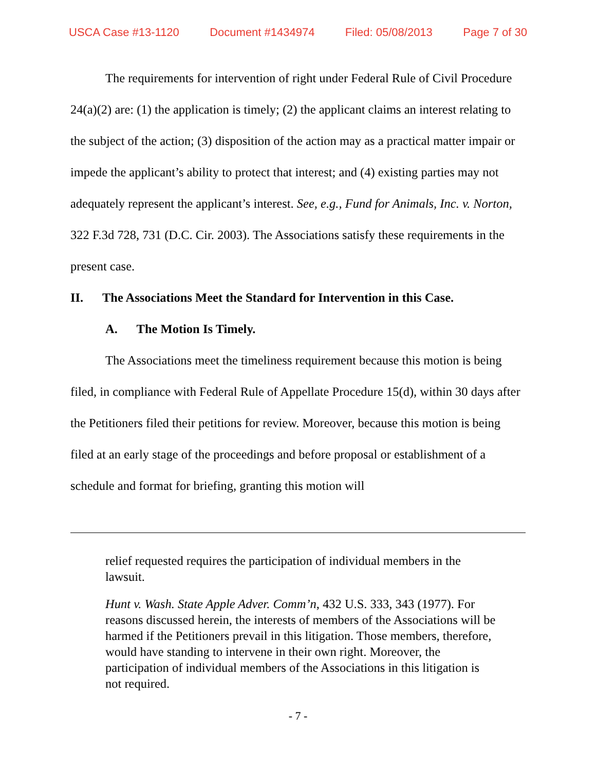USCA Case #13-1120 Document #1434974 Filed: 05/08/2013 Page 7 of 30
The requirements for intervention of right under Federal Rule of Civil Procedure 24(a)(2) are: (1) the application is timely; (2) the applicant claims an interest relating to the subject of the action; (3) disposition of the action may as a practical matter impair or impede the applicant’s ability to protect that interest; and (4) existing parties may not adequately represent the applicant’s interest. See, e.g., Fund for Animals, Inc. v. Norton, 322 F.3d 728, 731 (D.C. Cir. 2003). The Associations satisfy these requirements in the present case.
II. The Associations Meet the Standard for Intervention in this Case.
A. The Motion Is Timely.
The Associations meet the timeliness requirement because this motion is being filed, in compliance with Federal Rule of Appellate Procedure 15(d), within 30 days after the Petitioners filed their petitions for review. Moreover, because this motion is being filed at an early stage of the proceedings and before proposal or establishment of a schedule and format for briefing, granting this motion will
relief requested requires the participation of individual members in the lawsuit.
Hunt v. Wash. State Apple Adver. Comm’n, 432 U.S. 333, 343 (1977). For reasons discussed herein, the interests of members of the Associations will be harmed if the Petitioners prevail in this litigation. Those members, therefore, would have standing to intervene in their own right. Moreover, the participation of individual members of the Associations in this litigation is not required.
- 7 -